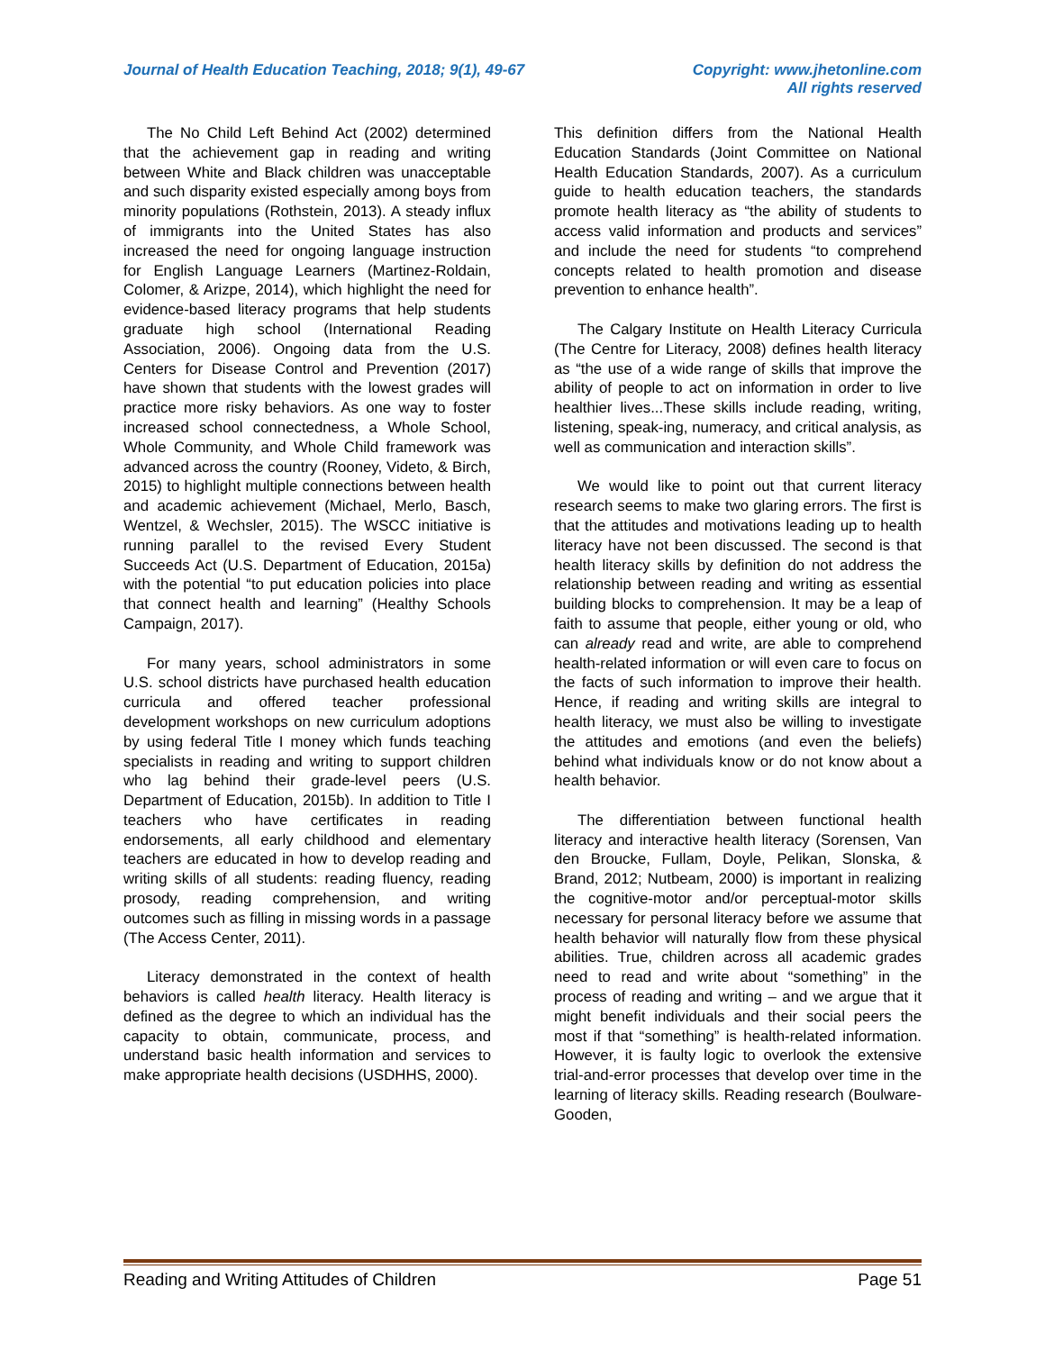Journal of Health Education Teaching, 2018; 9(1), 49-67 Copyright: www.jhetonline.com
All rights reserved
The No Child Left Behind Act (2002) determined that the achievement gap in reading and writing between White and Black children was unacceptable and such disparity existed especially among boys from minority populations (Rothstein, 2013). A steady influx of immigrants into the United States has also increased the need for ongoing language instruction for English Language Learners (Martinez-Roldain, Colomer, & Arizpe, 2014), which highlight the need for evidence-based literacy programs that help students graduate high school (International Reading Association, 2006). Ongoing data from the U.S. Centers for Disease Control and Prevention (2017) have shown that students with the lowest grades will practice more risky behaviors. As one way to foster increased school connectedness, a Whole School, Whole Community, and Whole Child framework was advanced across the country (Rooney, Videto, & Birch, 2015) to highlight multiple connections between health and academic achievement (Michael, Merlo, Basch, Wentzel, & Wechsler, 2015). The WSCC initiative is running parallel to the revised Every Student Succeeds Act (U.S. Department of Education, 2015a) with the potential “to put education policies into place that connect health and learning” (Healthy Schools Campaign, 2017).
For many years, school administrators in some U.S. school districts have purchased health education curricula and offered teacher professional development workshops on new curriculum adoptions by using federal Title I money which funds teaching specialists in reading and writing to support children who lag behind their grade-level peers (U.S. Department of Education, 2015b). In addition to Title I teachers who have certificates in reading endorsements, all early childhood and elementary teachers are educated in how to develop reading and writing skills of all students: reading fluency, reading prosody, reading comprehension, and writing outcomes such as filling in missing words in a passage (The Access Center, 2011).
Literacy demonstrated in the context of health behaviors is called health literacy. Health literacy is defined as the degree to which an individual has the capacity to obtain, communicate, process, and understand basic health information and services to make appropriate health decisions (USDHHS, 2000).
This definition differs from the National Health Education Standards (Joint Committee on National Health Education Standards, 2007). As a curriculum guide to health education teachers, the standards promote health literacy as “the ability of students to access valid information and products and services” and include the need for students “to comprehend concepts related to health promotion and disease prevention to enhance health”.
The Calgary Institute on Health Literacy Curricula (The Centre for Literacy, 2008) defines health literacy as “the use of a wide range of skills that improve the ability of people to act on information in order to live healthier lives...These skills include reading, writing, listening, speak-ing, numeracy, and critical analysis, as well as communication and interaction skills”.
We would like to point out that current literacy research seems to make two glaring errors. The first is that the attitudes and motivations leading up to health literacy have not been discussed. The second is that health literacy skills by definition do not address the relationship between reading and writing as essential building blocks to comprehension. It may be a leap of faith to assume that people, either young or old, who can already read and write, are able to comprehend health-related information or will even care to focus on the facts of such information to improve their health. Hence, if reading and writing skills are integral to health literacy, we must also be willing to investigate the attitudes and emotions (and even the beliefs) behind what individuals know or do not know about a health behavior.
The differentiation between functional health literacy and interactive health literacy (Sorensen, Van den Broucke, Fullam, Doyle, Pelikan, Slonska, & Brand, 2012; Nutbeam, 2000) is important in realizing the cognitive-motor and/or perceptual-motor skills necessary for personal literacy before we assume that health behavior will naturally flow from these physical abilities. True, children across all academic grades need to read and write about “something” in the process of reading and writing – and we argue that it might benefit individuals and their social peers the most if that “something” is health-related information. However, it is faulty logic to overlook the extensive trial-and-error processes that develop over time in the learning of literacy skills. Reading research (Boulware-Gooden,
Reading and Writing Attitudes of Children Page 51